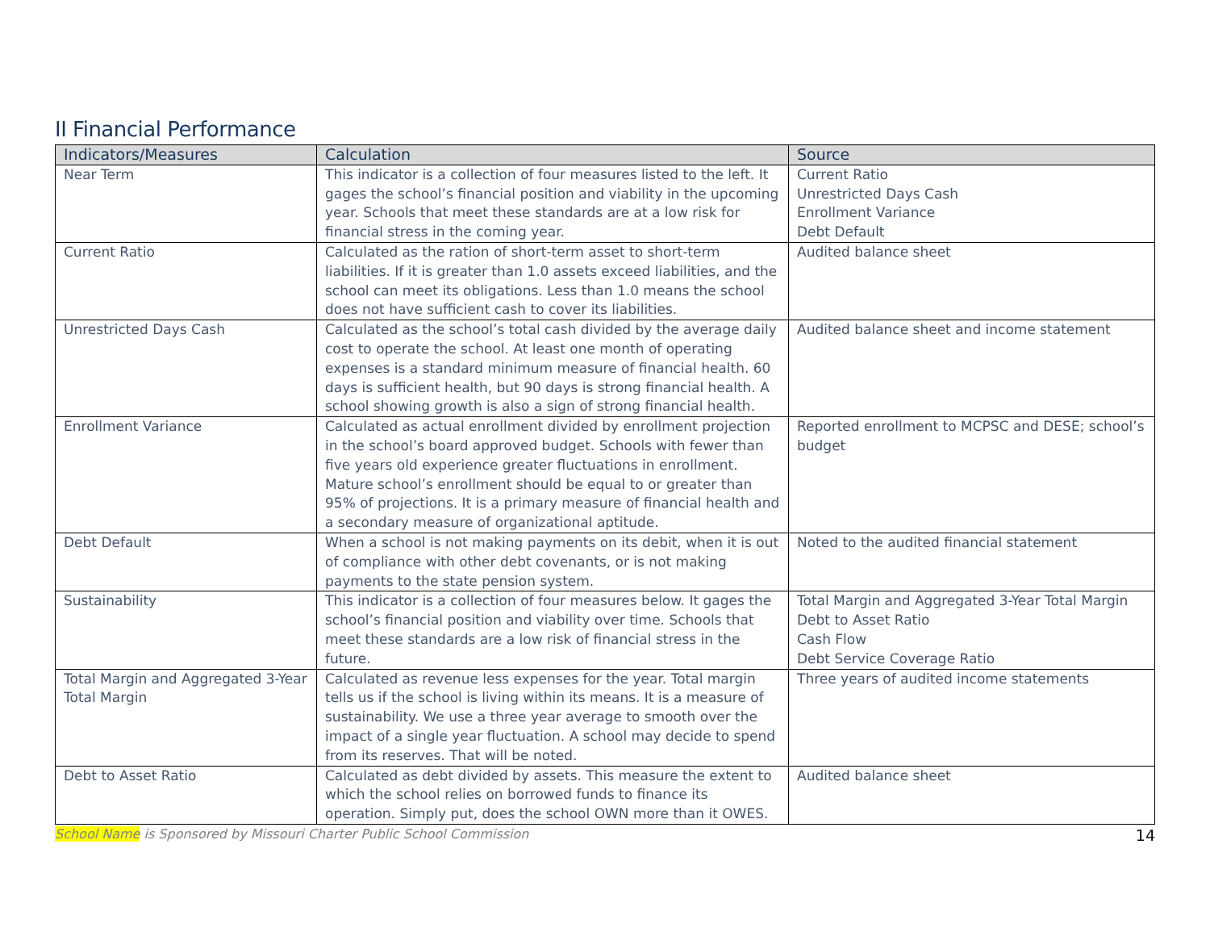II Financial Performance
| Indicators/Measures | Calculation | Source |
| --- | --- | --- |
| Near Term | This indicator is a collection of four measures listed to the left. It gages the school’s financial position and viability in the upcoming year. Schools that meet these standards are at a low risk for financial stress in the coming year. | Current Ratio Unrestricted Days Cash Enrollment Variance Debt Default |
| Current Ratio | Calculated as the ration of short-term asset to short-term liabilities. If it is greater than 1.0 assets exceed liabilities, and the school can meet its obligations. Less than 1.0 means the school does not have sufficient cash to cover its liabilities. | Audited balance sheet |
| Unrestricted Days Cash | Calculated as the school’s total cash divided by the average daily cost to operate the school. At least one month of operating expenses is a standard minimum measure of financial health. 60 days is sufficient health, but 90 days is strong financial health. A school showing growth is also a sign of strong financial health. | Audited balance sheet and income statement |
| Enrollment Variance | Calculated as actual enrollment divided by enrollment projection in the school’s board approved budget. Schools with fewer than five years old experience greater fluctuations in enrollment. Mature school’s enrollment should be equal to or greater than 95% of projections. It is a primary measure of financial health and a secondary measure of organizational aptitude. | Reported enrollment to MCPSC and DESE; school’s budget |
| Debt Default | When a school is not making payments on its debit, when it is out of compliance with other debt covenants, or is not making payments to the state pension system. | Noted to the audited financial statement |
| Sustainability | This indicator is a collection of four measures below. It gages the school’s financial position and viability over time. Schools that meet these standards are a low risk of financial stress in the future. | Total Margin and Aggregated 3-Year Total Margin Debt to Asset Ratio Cash Flow Debt Service Coverage Ratio |
| Total Margin and Aggregated 3-Year Total Margin | Calculated as revenue less expenses for the year. Total margin tells us if the school is living within its means. It is a measure of sustainability. We use a three year average to smooth over the impact of a single year fluctuation. A school may decide to spend from its reserves. That will be noted. | Three years of audited income statements |
| Debt to Asset Ratio | Calculated as debt divided by assets. This measure the extent to which the school relies on borrowed funds to finance its operation. Simply put, does the school OWN more than it OWES. | Audited balance sheet |
School Name is Sponsored by Missouri Charter Public School Commission 14